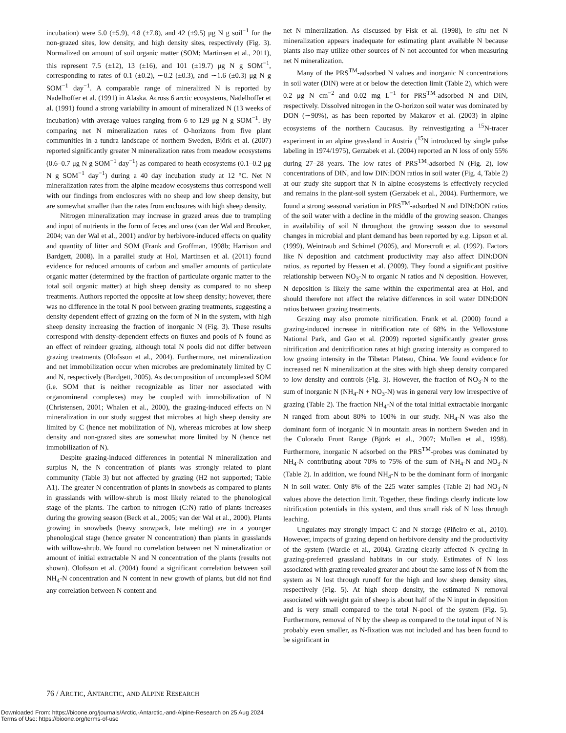incubation) were 5.0 (±5.9), 4.8 (±7.8), and 42 (±9.5) μg N g soil<sup>−1</sup> for the non-grazed sites, low density, and high density sites, respectively (Fig. 3). Normalized on amount of soil organic matter (SOM; Martinsen et al., 2011), this represent 7.5 (±12), 13 (±16), and 101 (±19.7) μg N g SOM<sup>−1</sup>, corresponding to rates of 0.1 (±0.2), ∼0.2 (±0.3), and ∼1.6 (±0.3) μg N g SOM<sup>−1</sup> day<sup>−1</sup>. A comparable range of mineralized N is reported by Nadelhoffer et al. (1991) in Alaska. Across 6 arctic ecosystems, Nadelhoffer et al. (1991) found a strong variability in amount of mineralized N (13 weeks of incubation) with average values ranging from 6 to 129 μg N g SOM<sup>−1</sup>. By comparing net N mineralization rates of O-horizons from five plant communities in a tundra landscape of northern Sweden, Björk et al. (2007) reported significantly greater N mineralization rates from meadow ecosystems (0.6–0.7 μg N g SOM<sup>−1</sup> day<sup>−1</sup>) as compared to heath ecosystems (0.1–0.2 μg N g SOM<sup>−1</sup> day<sup>−1</sup>) during a 40 day incubation study at 12 °C. Net N mineralization rates from the alpine meadow ecosystems thus correspond well with our findings from enclosures with no sheep and low sheep density, but are somewhat smaller than the rates from enclosures with high sheep density.
Nitrogen mineralization may increase in grazed areas due to trampling and input of nutrients in the form of feces and urea (van der Wal and Brooker, 2004; van der Wal et al., 2001) and/or by herbivore-induced effects on quality and quantity of litter and SOM (Frank and Groffman, 1998b; Harrison and Bardgett, 2008). In a parallel study at Hol, Martinsen et al. (2011) found evidence for reduced amounts of carbon and smaller amounts of particulate organic matter (determined by the fraction of particulate organic matter to the total soil organic matter) at high sheep density as compared to no sheep treatments. Authors reported the opposite at low sheep density; however, there was no difference in the total N pool between grazing treatments, suggesting a density dependent effect of grazing on the form of N in the system, with high sheep density increasing the fraction of inorganic N (Fig. 3). These results correspond with density-dependent effects on fluxes and pools of N found as an effect of reindeer grazing, although total N pools did not differ between grazing treatments (Olofsson et al., 2004). Furthermore, net mineralization and net immobilization occur when microbes are predominately limited by C and N, respectively (Bardgett, 2005). As decomposition of uncomplexed SOM (i.e. SOM that is neither recognizable as litter nor associated with organomineral complexes) may be coupled with immobilization of N (Christensen, 2001; Whalen et al., 2000), the grazing-induced effects on N mineralization in our study suggest that microbes at high sheep density are limited by C (hence net mobilization of N), whereas microbes at low sheep density and non-grazed sites are somewhat more limited by N (hence net immobilization of N).
Despite grazing-induced differences in potential N mineralization and surplus N, the N concentration of plants was strongly related to plant community (Table 3) but not affected by grazing (H2 not supported; Table A1). The greater N concentration of plants in snowbeds as compared to plants in grasslands with willow-shrub is most likely related to the phenological stage of the plants. The carbon to nitrogen (C:N) ratio of plants increases during the growing season (Beck et al., 2005; van der Wal et al., 2000). Plants growing in snowbeds (heavy snowpack, late melting) are in a younger phenological stage (hence greater N concentration) than plants in grasslands with willow-shrub. We found no correlation between net N mineralization or amount of initial extractable N and N concentration of the plants (results not shown). Olofsson et al. (2004) found a significant correlation between soil NH<sub>4</sub>-N concentration and N content in new growth of plants, but did not find any correlation between N content and
net N mineralization. As discussed by Fisk et al. (1998), in situ net N mineralization appears inadequate for estimating plant available N because plants also may utilize other sources of N not accounted for when measuring net N mineralization.
Many of the PRS<sup>TM</sup>-adsorbed N values and inorganic N concentrations in soil water (DIN) were at or below the detection limit (Table 2), which were 0.2 μg N cm<sup>−2</sup> and 0.02 mg L<sup>−1</sup> for PRS<sup>TM</sup>-adsorbed N and DIN, respectively. Dissolved nitrogen in the O-horizon soil water was dominated by DON (∼90%), as has been reported by Makarov et al. (2003) in alpine ecosystems of the northern Caucasus. By reinvestigating a <sup>15</sup>N-tracer experiment in an alpine grassland in Austria (<sup>15</sup>N introduced by single pulse labeling in 1974/1975), Gerzabek et al. (2004) reported an N loss of only 55% during 27–28 years. The low rates of PRS<sup>TM</sup>-adsorbed N (Fig. 2), low concentrations of DIN, and low DIN:DON ratios in soil water (Fig. 4, Table 2) at our study site support that N in alpine ecosystems is effectively recycled and remains in the plant-soil system (Gerzabek et al., 2004). Furthermore, we found a strong seasonal variation in PRS<sup>TM</sup>-adsorbed N and DIN:DON ratios of the soil water with a decline in the middle of the growing season. Changes in availability of soil N throughout the growing season due to seasonal changes in microbial and plant demand has been reported by e.g. Lipson et al. (1999), Weintraub and Schimel (2005), and Morecroft et al. (1992). Factors like N deposition and catchment productivity may also affect DIN:DON ratios, as reported by Hessen et al. (2009). They found a significant positive relationship between NO<sub>3</sub>-N to organic N ratios and N deposition. However, N deposition is likely the same within the experimental area at Hol, and should therefore not affect the relative differences in soil water DIN:DON ratios between grazing treatments.
Grazing may also promote nitrification. Frank et al. (2000) found a grazing-induced increase in nitrification rate of 68% in the Yellowstone National Park, and Gao et al. (2009) reported significantly greater gross nitrification and denitrification rates at high grazing intensity as compared to low grazing intensity in the Tibetan Plateau, China. We found evidence for increased net N mineralization at the sites with high sheep density compared to low density and controls (Fig. 3). However, the fraction of NO<sub>3</sub>-N to the sum of inorganic N (NH<sub>4</sub>-N + NO<sub>3</sub>-N) was in general very low irrespective of grazing (Table 2). The fraction NH<sub>4</sub>-N of the total initial extractable inorganic N ranged from about 80% to 100% in our study. NH<sub>4</sub>-N was also the dominant form of inorganic N in mountain areas in northern Sweden and in the Colorado Front Range (Björk et al., 2007; Mullen et al., 1998). Furthermore, inorganic N adsorbed on the PRS<sup>TM</sup>-probes was dominated by NH<sub>4</sub>-N contributing about 70% to 75% of the sum of NH<sub>4</sub>-N and NO<sub>3</sub>-N (Table 2). In addition, we found NH<sub>4</sub>-N to be the dominant form of inorganic N in soil water. Only 8% of the 225 water samples (Table 2) had NO<sub>3</sub>-N values above the detection limit. Together, these findings clearly indicate low nitrification potentials in this system, and thus small risk of N loss through leaching.
Ungulates may strongly impact C and N storage (Piñeiro et al., 2010). However, impacts of grazing depend on herbivore density and the productivity of the system (Wardle et al., 2004). Grazing clearly affected N cycling in grazing-preferred grassland habitats in our study. Estimates of N loss associated with grazing revealed greater and about the same loss of N from the system as N lost through runoff for the high and low sheep density sites, respectively (Fig. 5). At high sheep density, the estimated N removal associated with weight gain of sheep is about half of the N input in deposition and is very small compared to the total N-pool of the system (Fig. 5). Furthermore, removal of N by the sheep as compared to the total input of N is probably even smaller, as N-fixation was not included and has been found to be significant in
76 / ARCTIC, ANTARCTIC, AND ALPINE RESEARCH
Downloaded From: https://bioone.org/journals/Arctic,-Antarctic,-and-Alpine-Research on 25 Aug 2024
Terms of Use: https://bioone.org/terms-of-use